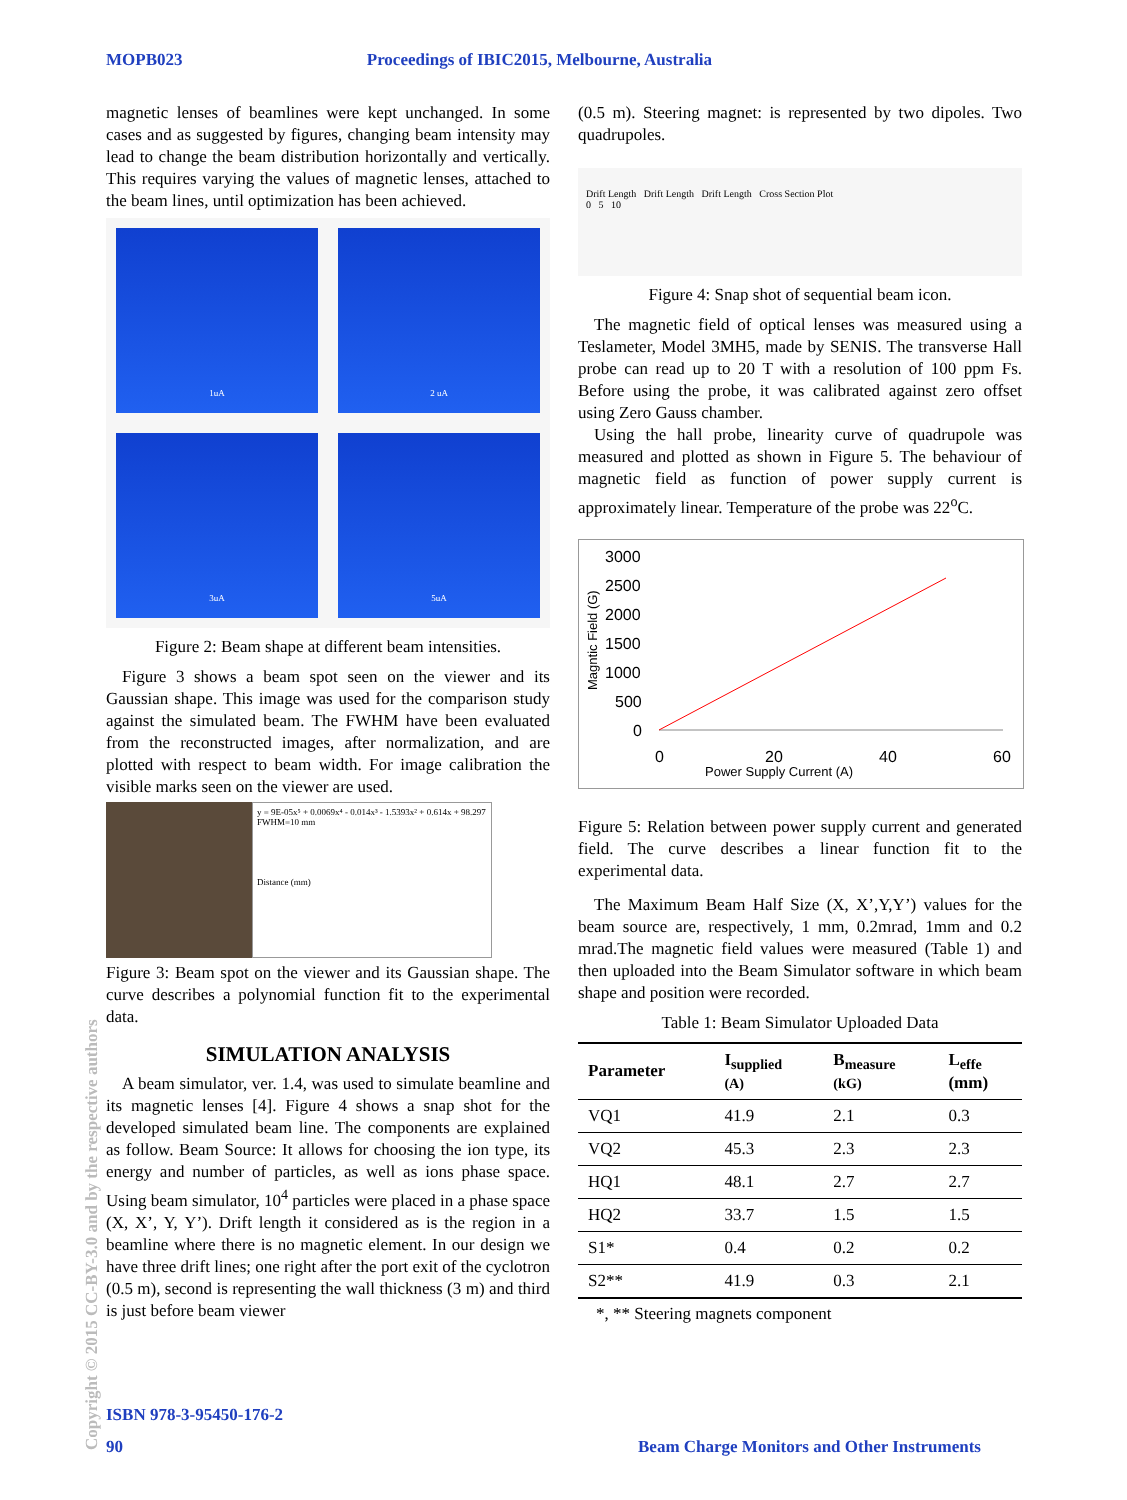MOPB023 Proceedings of IBIC2015, Melbourne, Australia
magnetic lenses of beamlines were kept unchanged. In some cases and as suggested by figures, changing beam intensity may lead to change the beam distribution horizontally and vertically. This requires varying the values of magnetic lenses, attached to the beam lines, until optimization has been achieved.
1uA
2 uA
3uA
5uA
Figure 2: Beam shape at different beam intensities.
Figure 3 shows a beam spot seen on the viewer and its Gaussian shape. This image was used for the comparison study against the simulated beam. The FWHM have been evaluated from the reconstructed images, after normalization, and are plotted with respect to beam width. For image calibration the visible marks seen on the viewer are used.
y = 9E-05x⁵ + 0.0069x⁴ - 0.014x³ - 1.5393x² + 0.614x + 98.297
FWHM=10 mm
Distance (mm)
Figure 3: Beam spot on the viewer and its Gaussian shape. The curve describes a polynomial function fit to the experimental data.
SIMULATION ANALYSIS
A beam simulator, ver. 1.4, was used to simulate beamline and its magnetic lenses [4]. Figure 4 shows a snap shot for the developed simulated beam line. The components are explained as follow. Beam Source: It allows for choosing the ion type, its energy and number of particles, as well as ions phase space. Using beam simulator, 10<sup>4</sup> particles were placed in a phase space (X, X’, Y, Y’). Drift length it considered as is the region in a beamline where there is no magnetic element. In our design we have three drift lines; one right after the port exit of the cyclotron (0.5 m), second is representing the wall thickness (3 m) and third is just before beam viewer
(0.5 m). Steering magnet: is represented by two dipoles. Two quadrupoles.
Drift Length Drift Length Drift Length Cross Section Plot
0 5 10
Figure 4: Snap shot of sequential beam icon.
The magnetic field of optical lenses was measured using a Teslameter, Model 3MH5, made by SENIS. The transverse Hall probe can read up to 20 T with a resolution of 100 ppm Fs. Before using the probe, it was calibrated against zero offset using Zero Gauss chamber.
Using the hall probe, linearity curve of quadrupole was measured and plotted as shown in Figure 5. The behaviour of magnetic field as function of power supply current is approximately linear. Temperature of the probe was 22<sup>o</sup>C.
3000
2500
2000
1500
1000
500
0
0
20
40
60
Power Supply Current (A)
Magntic Field (G)
Figure 5: Relation between power supply current and generated field. The curve describes a linear function fit to the experimental data.
The Maximum Beam Half Size (X, X’,Y,Y’) values for the beam source are, respectively, 1 mm, 0.2mrad, 1mm and 0.2 mrad.The magnetic field values were measured (Table 1) and then uploaded into the Beam Simulator software in which beam shape and position were recorded.
Table 1: Beam Simulator Uploaded Data
| Parameter | I<sub>supplied</sub> (A) | B<sub>measure</sub> (kG) | L<sub>effe</sub> (mm) |
| --- | --- | --- | --- |
| VQ1 | 41.9 | 2.1 | 0.3 |
| VQ2 | 45.3 | 2.3 | 2.3 |
| HQ1 | 48.1 | 2.7 | 2.7 |
| HQ2 | 33.7 | 1.5 | 1.5 |
| S1* | 0.4 | 0.2 | 0.2 |
| S2** | 41.9 | 0.3 | 2.1 |
*, ** Steering magnets component
ISBN 978-3-95450-176-2
90
Beam Charge Monitors and Other Instruments
Copyright © 2015 CC-BY-3.0 and by the respective authors